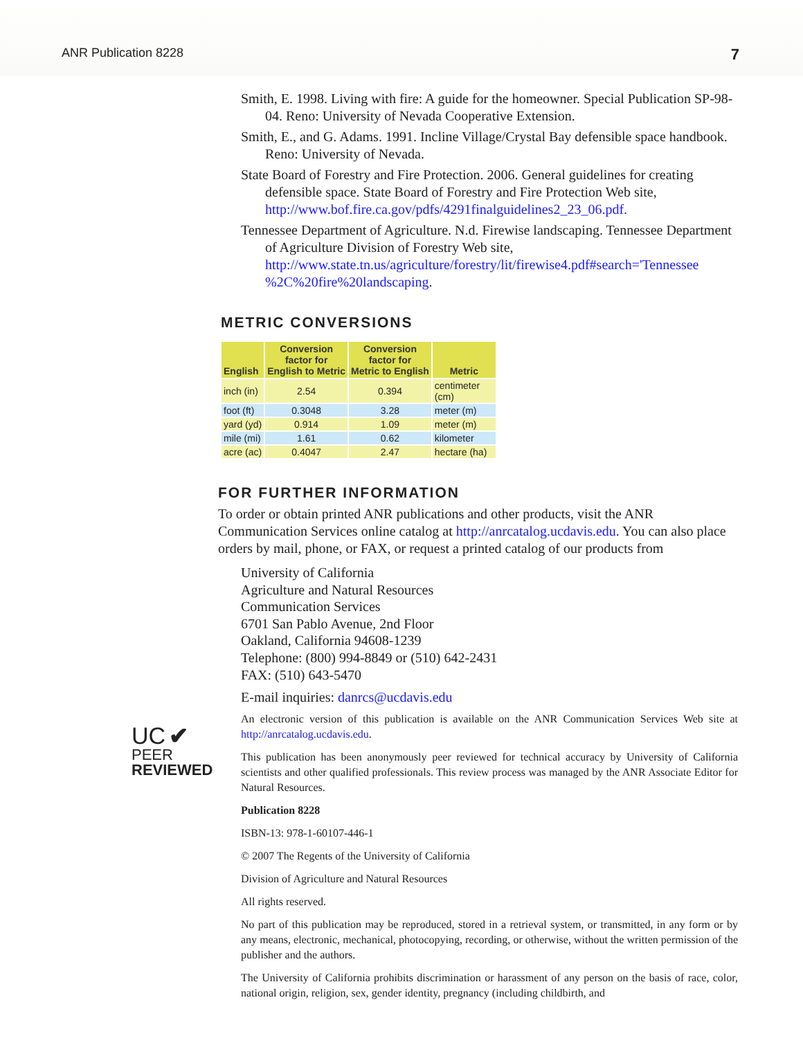ANR Publication 8228 7
Smith, E. 1998. Living with fire: A guide for the homeowner. Special Publication SP-98-04. Reno: University of Nevada Cooperative Extension.
Smith, E., and G. Adams. 1991. Incline Village/Crystal Bay defensible space hand­book. Reno: University of Nevada.
State Board of Forestry and Fire Protection. 2006. General guidelines for creating defensible space. State Board of Forestry and Fire Protection Web site, http://www.bof.fire.ca.gov/pdfs/4291finalguidelines2_23_06.pdf.
Tennessee Department of Agriculture. N.d. Firewise landscaping. Tennessee Department of Agriculture Division of Forestry Web site, http://www.state.tn.us/agriculture/forestry/lit/firewise4.pdf#search='Tennessee %2C%20fire%20landscaping.
METRIC CONVERSIONS
| English | Conversion factor for English to Metric | Conversion factor for Metric to English | Metric |
| --- | --- | --- | --- |
| inch (in) | 2.54 | 0.394 | centimeter (cm) |
| foot (ft) | 0.3048 | 3.28 | meter (m) |
| yard (yd) | 0.914 | 1.09 | meter (m) |
| mile (mi) | 1.61 | 0.62 | kilometer |
| acre (ac) | 0.4047 | 2.47 | hectare (ha) |
FOR FURTHER INFORMATION
To order or obtain printed ANR publications and other products, visit the ANR Communication Services online catalog at http://anrcatalog.ucdavis.edu. You can also place orders by mail, phone, or FAX, or request a printed catalog of our products from
University of California
Agriculture and Natural Resources
Communication Services
6701 San Pablo Avenue, 2nd Floor
Oakland, California 94608-1239
Telephone: (800) 994-8849 or (510) 642-2431
FAX: (510) 643-5470
E-mail inquiries: danrcs@ucdavis.edu
An electronic version of this publication is available on the ANR Communication Services Web site at http://anrcatalog.ucdavis.edu.
This publication has been anonymously peer reviewed for technical accuracy by University of California scientists and other qualified professionals. This review process was managed by the ANR Associate Editor for Natural Resources.
Publication 8228
ISBN-13: 978-1-60107-446-1
© 2007 The Regents of the University of California
Division of Agriculture and Natural Resources
All rights reserved.
No part of this publication may be reproduced, stored in a retrieval system, or transmitted, in any form or by any means, electronic, mechanical, photocopying, recording, or otherwise, without the written permission of the publisher and the authors.
The University of California prohibits discrimination or harassment of any person on the basis of race, color, national origin, religion, sex, gender identity, pregnancy (including childbirth, and
UC ✔
PEER
REVIEWED